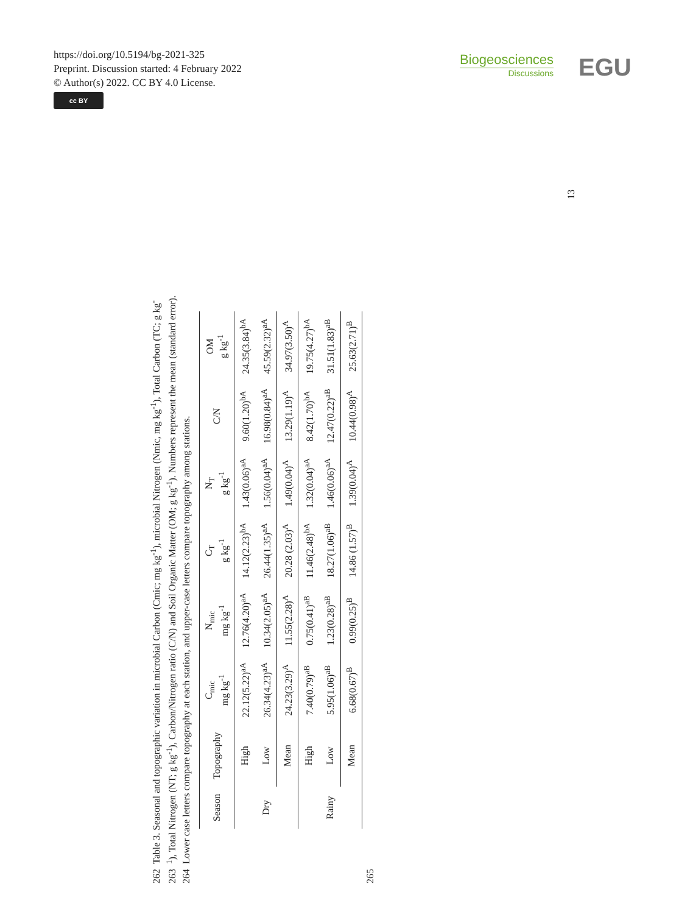https://doi.org/10.5194/bg-2021-325
Preprint. Discussion started: 4 February 2022
© Author(s) 2022. CC BY 4.0 License.
cc BY
Biogeosciences
Discussions
EGU
13
262 Table 3. Seasonal and topographic variation in microbial Carbon (Cmic; mg kg<sup>-1</sup>), microbial Nitrogen (Nmic, mg kg<sup>-1</sup>), Total Carbon (TC; g kg<sup>-</sup>
263 <sup>1</sup>), Total Nitrogen (NT; g kg<sup>-1</sup>), Carbon/Nitrogen ratio (C/N) and Soil Organic Matter (OM; g kg<sup>-1</sup>). Numbers represent the mean (standard error).
264 Lower case letters compare topography at each station, and upper-case letters compare topography among stations.
| Season | Topography | C<sub>mic</sub> mg kg<sup>-1</sup> | N<sub>mic</sub> mg kg<sup>-1</sup> | C<sub>T</sub> g kg<sup>-1</sup> | N<sub>T</sub> g kg<sup>-1</sup> | C/N | OM g kg<sup>-1</sup> |
| --- | --- | --- | --- | --- | --- | --- | --- |
| Dry | High | 22.12(5.22)<sup>aA</sup> | 12.76(4.20)<sup>aA</sup> | 14.12(2.23)<sup>bA</sup> | 1.43(0.06)<sup>aA</sup> | 9.60(1.20)<sup>bA</sup> | 24.35(3.84)<sup>bA</sup> |
| | Low | 26.34(4.23)<sup>aA</sup> | 10.34(2.05)<sup>aA</sup> | 26.44(1.35)<sup>aA</sup> | 1.56(0.04)<sup>aA</sup> | 16.98(0.84)<sup>aA</sup> | 45.59(2.32)<sup>aA</sup> |
| | Mean | 24.23(3.29)<sup>A</sup> | 11.55(2.28)<sup>A</sup> | 20.28 (2.03)<sup>A</sup> | 1.49(0.04)<sup>A</sup> | 13.29(1.19)<sup>A</sup> | 34.97(3.50)<sup>A</sup> |
| Rainy | High | 7.40(0.79)<sup>aB</sup> | 0.75(0.41)<sup>aB</sup> | 11.46(2.48)<sup>bA</sup> | 1.32(0.04)<sup>aA</sup> | 8.42(1.70)<sup>bA</sup> | 19.75(4.27)<sup>bA</sup> |
| | Low | 5.95(1.06)<sup>aB</sup> | 1.23(0.28)<sup>aB</sup> | 18.27(1.06)<sup>aB</sup> | 1.46(0.06)<sup>aA</sup> | 12.47(0.22)<sup>aB</sup> | 31.51(1.83)<sup>aB</sup> |
| | Mean | 6.68(0.67)<sup>B</sup> | 0.99(0.25)<sup>B</sup> | 14.86 (1.57)<sup>B</sup> | 1.39(0.04)<sup>A</sup> | 10.44(0.98)<sup>A</sup> | 25.63(2.71)<sup>B</sup> |
265